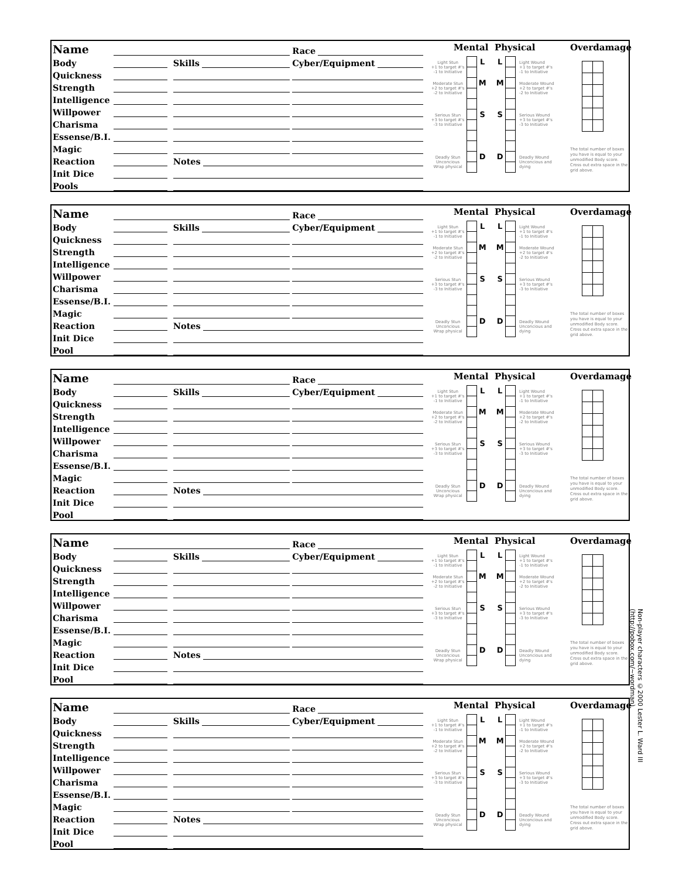| Name | | | Race |
| Body | | Skills | Cyber/Equipment |
| Quickness | | | |
| Strength | | | |
| Intelligence | | | |
| Willpower | | | |
| Charisma | | | |
| Essense/B.I. | | | |
| Magic | | | |
| Reaction | | Notes | |
| Init Dice | | | |
| Pools | | | |
Mental Physical
| Light Stun +1 to target #'s -1 to Initiative | | L | | L | | Light Wound +1 to target #'s -1 to Initiative |
| Moderate Stun +2 to target #'s -2 to Initiative | | M | | M | | Moderate Wound +2 to target #'s -2 to Initiative |
| Serious Stun +3 to target #'s -3 to Initiative | | S | | S | | Serious Wound +3 to target #'s -3 to Initiative |
| Deadly Stun Unconcious Wrap physical | | D | | D | | Deadly Wound Unconcious and dying |
Overdamage
The total number of boxes you have is equal to your unmodified Body score. Cross out extra space in the grid above.
| Name | | | Race |
| Body | | Skills | Cyber/Equipment |
| Quickness | | | |
| Strength | | | |
| Intelligence | | | |
| Willpower | | | |
| Charisma | | | |
| Essense/B.I. | | | |
| Magic | | | |
| Reaction | | Notes | |
| Init Dice | | | |
| Pool | | | |
Mental Physical
| Light Stun +1 to target #'s -1 to Initiative | | L | | L | | Light Wound +1 to target #'s -1 to Initiative |
| Moderate Stun +2 to target #'s -2 to Initiative | | M | | M | | Moderate Wound +2 to target #'s -2 to Initiative |
| Serious Stun +3 to target #'s -3 to Initiative | | S | | S | | Serious Wound +3 to target #'s -3 to Initiative |
| Deadly Stun Unconcious Wrap physical | | D | | D | | Deadly Wound Unconcious and dying |
Overdamage
The total number of boxes you have is equal to your unmodified Body score. Cross out extra space in the grid above.
| Name | | | Race |
| Body | | Skills | Cyber/Equipment |
| Quickness | | | |
| Strength | | | |
| Intelligence | | | |
| Willpower | | | |
| Charisma | | | |
| Essense/B.I. | | | |
| Magic | | | |
| Reaction | | Notes | |
| Init Dice | | | |
| Pool | | | |
Mental Physical
| Light Stun +1 to target #'s -1 to Initiative | | L | | L | | Light Wound +1 to target #'s -1 to Initiative |
| Moderate Stun +2 to target #'s -2 to Initiative | | M | | M | | Moderate Wound +2 to target #'s -2 to Initiative |
| Serious Stun +3 to target #'s -3 to Initiative | | S | | S | | Serious Wound +3 to target #'s -3 to Initiative |
| Deadly Stun Unconcious Wrap physical | | D | | D | | Deadly Wound Unconcious and dying |
Overdamage
The total number of boxes you have is equal to your unmodified Body score. Cross out extra space in the grid above.
| Name | | | Race |
| Body | | Skills | Cyber/Equipment |
| Quickness | | | |
| Strength | | | |
| Intelligence | | | |
| Willpower | | | |
| Charisma | | | |
| Essense/B.I. | | | |
| Magic | | | |
| Reaction | | Notes | |
| Init Dice | | | |
| Pool | | | |
Mental Physical
| Light Stun +1 to target #'s -1 to Initiative | | L | | L | | Light Wound +1 to target #'s -1 to Initiative |
| Moderate Stun +2 to target #'s -2 to Initiative | | M | | M | | Moderate Wound +2 to target #'s -2 to Initiative |
| Serious Stun +3 to target #'s -3 to Initiative | | S | | S | | Serious Wound +3 to target #'s -3 to Initiative |
| Deadly Stun Unconcious Wrap physical | | D | | D | | Deadly Wound Unconcious and dying |
Overdamage
The total number of boxes you have is equal to your unmodified Body score. Cross out extra space in the grid above.
| Name | | | Race |
| Body | | Skills | Cyber/Equipment |
| Quickness | | | |
| Strength | | | |
| Intelligence | | | |
| Willpower | | | |
| Charisma | | | |
| Essense/B.I. | | | |
| Magic | | | |
| Reaction | | Notes | |
| Init Dice | | | |
| Pool | | | |
Mental Physical
| Light Stun +1 to target #'s -1 to Initiative | | L | | L | | Light Wound +1 to target #'s -1 to Initiative |
| Moderate Stun +2 to target #'s -2 to Initiative | | M | | M | | Moderate Wound +2 to target #'s -2 to Initiative |
| Serious Stun +3 to target #'s -3 to Initiative | | S | | S | | Serious Wound +3 to target #'s -3 to Initiative |
| Deadly Stun Unconcious Wrap physical | | D | | D | | Deadly Wound Unconcious and dying |
Overdamage
The total number of boxes you have is equal to your unmodified Body score. Cross out extra space in the grid above.
Non-player characters ©2000 Lester L. Ward III (http://pobox.com/~wordman)